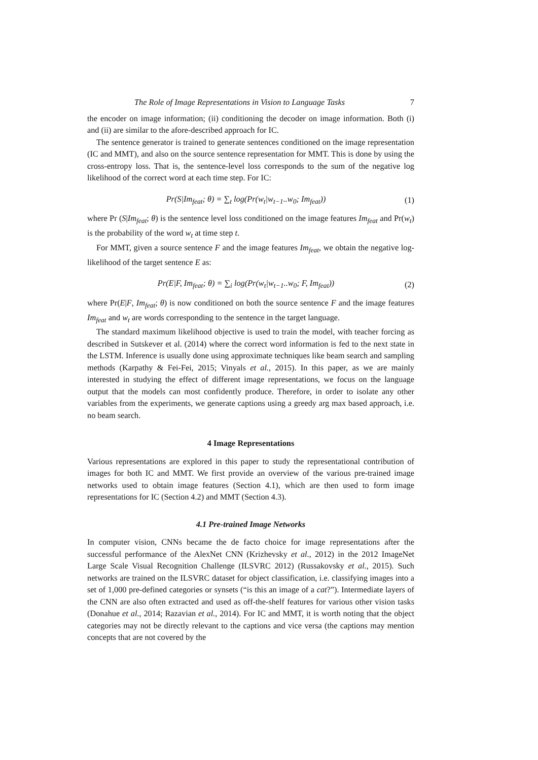The Role of Image Representations in Vision to Language Tasks 7
the encoder on image information; (ii) conditioning the decoder on image information. Both (i) and (ii) are similar to the afore-described approach for IC.
The sentence generator is trained to generate sentences conditioned on the image representation (IC and MMT), and also on the source sentence representation for MMT. This is done by using the cross-entropy loss. That is, the sentence-level loss corresponds to the sum of the negative log likelihood of the correct word at each time step. For IC:
Pr(S|Im<sub>feat</sub>; θ) = ∑<sub>t</sub> log(Pr(w<sub>t</sub>|w<sub>t−1</sub>..w<sub>0</sub>; Im<sub>feat</sub>)) (1)
where Pr (S|Im<sub>feat</sub>; θ) is the sentence level loss conditioned on the image features Im<sub>feat</sub> and Pr(w<sub>t</sub>) is the probability of the word w<sub>t</sub> at time step t.
For MMT, given a source sentence F and the image features Im<sub>feat</sub>, we obtain the negative log-likelihood of the target sentence E as:
Pr(E|F, Im<sub>feat</sub>; θ) = ∑<sub>i</sub> log(Pr(w<sub>t</sub>|w<sub>t−1</sub>..w<sub>0</sub>; F, Im<sub>feat</sub>)) (2)
where Pr(E|F, Im<sub>feat</sub>; θ) is now conditioned on both the source sentence F and the image features Im<sub>feat</sub> and w<sub>t</sub> are words corresponding to the sentence in the target language.
The standard maximum likelihood objective is used to train the model, with teacher forcing as described in Sutskever et al. (2014) where the correct word information is fed to the next state in the LSTM. Inference is usually done using approximate techniques like beam search and sampling methods (Karpathy & Fei-Fei, 2015; Vinyals et al., 2015). In this paper, as we are mainly interested in studying the effect of different image representations, we focus on the language output that the models can most confidently produce. Therefore, in order to isolate any other variables from the experiments, we generate captions using a greedy arg max based approach, i.e. no beam search.
4 Image Representations
Various representations are explored in this paper to study the representational contribution of images for both IC and MMT. We first provide an overview of the various pre-trained image networks used to obtain image features (Section 4.1), which are then used to form image representations for IC (Section 4.2) and MMT (Section 4.3).
4.1 Pre-trained Image Networks
In computer vision, CNNs became the de facto choice for image representations after the successful performance of the AlexNet CNN (Krizhevsky et al., 2012) in the 2012 ImageNet Large Scale Visual Recognition Challenge (ILSVRC 2012) (Russakovsky et al., 2015). Such networks are trained on the ILSVRC dataset for object classification, i.e. classifying images into a set of 1,000 pre-defined categories or synsets (“is this an image of a cat?”). Intermediate layers of the CNN are also often extracted and used as off-the-shelf features for various other vision tasks (Donahue et al., 2014; Razavian et al., 2014). For IC and MMT, it is worth noting that the object categories may not be directly relevant to the captions and vice versa (the captions may mention concepts that are not covered by the